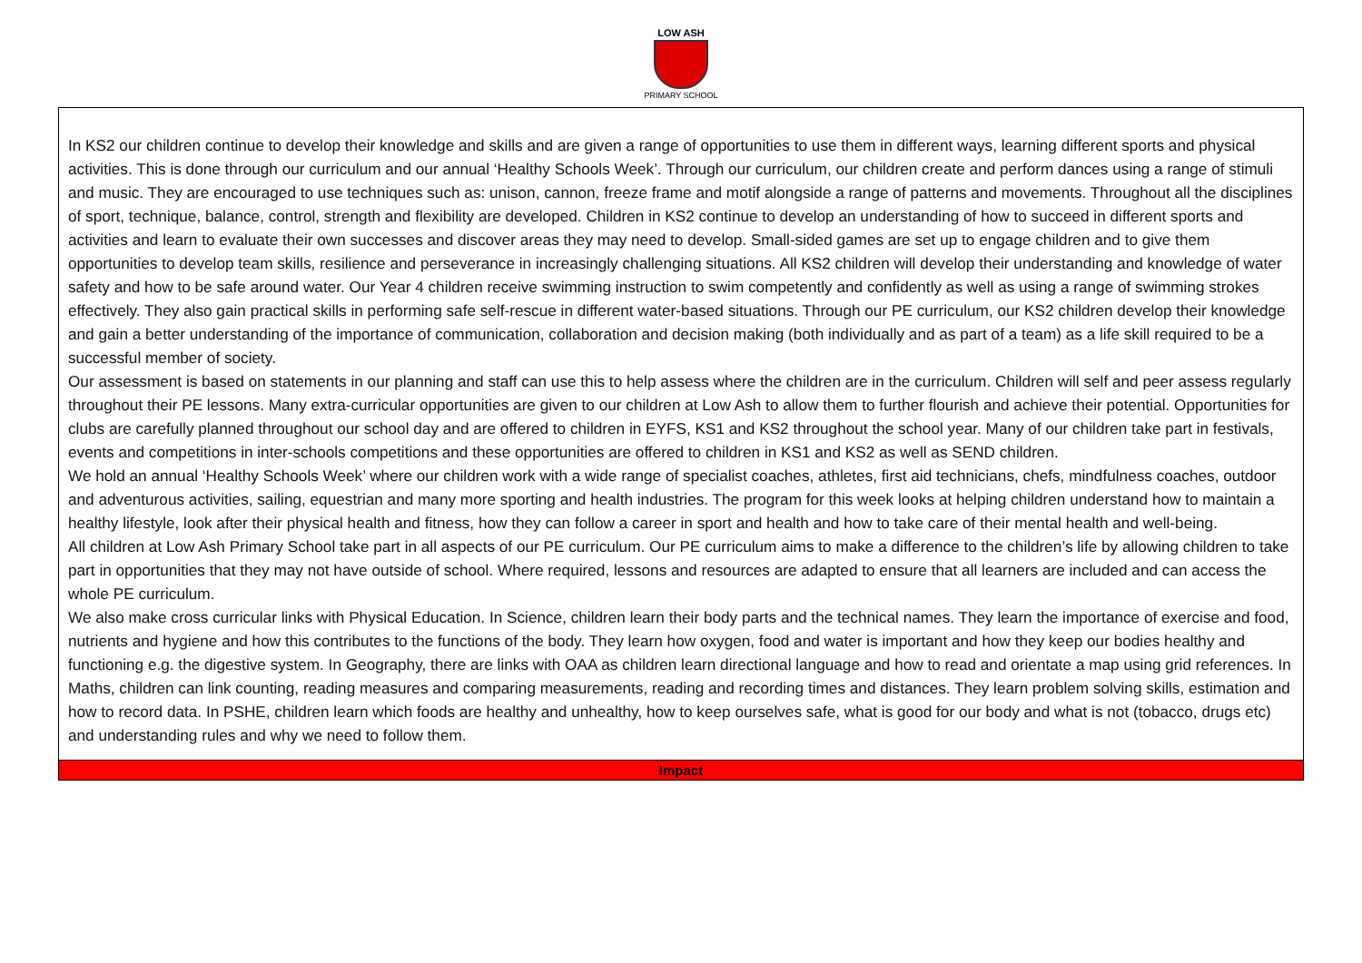LOW ASH
PRIMARY SCHOOL
| In KS2 our children continue to develop their knowledge and skills and are given a range of opportunities to use them in different ways, learning different sports and physical activities. This is done through our curriculum and our annual ‘Healthy Schools Week’. Through our curriculum, our children create and perform dances using a range of stimuli and music. They are encouraged to use techniques such as: unison, cannon, freeze frame and motif alongside a range of patterns and movements. Throughout all the disciplines of sport, technique, balance, control, strength and flexibility are developed. Children in KS2 continue to develop an understanding of how to succeed in different sports and activities and learn to evaluate their own successes and discover areas they may need to develop. Small-sided games are set up to engage children and to give them opportunities to develop team skills, resilience and perseverance in increasingly challenging situations. All KS2 children will develop their understanding and knowledge of water safety and how to be safe around water. Our Year 4 children receive swimming instruction to swim competently and confidently as well as using a range of swimming strokes effectively. They also gain practical skills in performing safe self-rescue in different water-based situations. Through our PE curriculum, our KS2 children develop their knowledge and gain a better understanding of the importance of communication, collaboration and decision making (both individually and as part of a team) as a life skill required to be a successful member of society. Our assessment is based on statements in our planning and staff can use this to help assess where the children are in the curriculum. Children will self and peer assess regularly throughout their PE lessons. Many extra-curricular opportunities are given to our children at Low Ash to allow them to further flourish and achieve their potential. Opportunities for clubs are carefully planned throughout our school day and are offered to children in EYFS, KS1 and KS2 throughout the school year. Many of our children take part in festivals, events and competitions in inter-schools competitions and these opportunities are offered to children in KS1 and KS2 as well as SEND children. We hold an annual ‘Healthy Schools Week’ where our children work with a wide range of specialist coaches, athletes, first aid technicians, chefs, mindfulness coaches, outdoor and adventurous activities, sailing, equestrian and many more sporting and health industries. The program for this week looks at helping children understand how to maintain a healthy lifestyle, look after their physical health and fitness, how they can follow a career in sport and health and how to take care of their mental health and well-being. All children at Low Ash Primary School take part in all aspects of our PE curriculum. Our PE curriculum aims to make a difference to the children’s life by allowing children to take part in opportunities that they may not have outside of school. Where required, lessons and resources are adapted to ensure that all learners are included and can access the whole PE curriculum. We also make cross curricular links with Physical Education. In Science, children learn their body parts and the technical names. They learn the importance of exercise and food, nutrients and hygiene and how this contributes to the functions of the body. They learn how oxygen, food and water is important and how they keep our bodies healthy and functioning e.g. the digestive system. In Geography, there are links with OAA as children learn directional language and how to read and orientate a map using grid references. In Maths, children can link counting, reading measures and comparing measurements, reading and recording times and distances. They learn problem solving skills, estimation and how to record data. In PSHE, children learn which foods are healthy and unhealthy, how to keep ourselves safe, what is good for our body and what is not (tobacco, drugs etc) and understanding rules and why we need to follow them. |
| Impact |